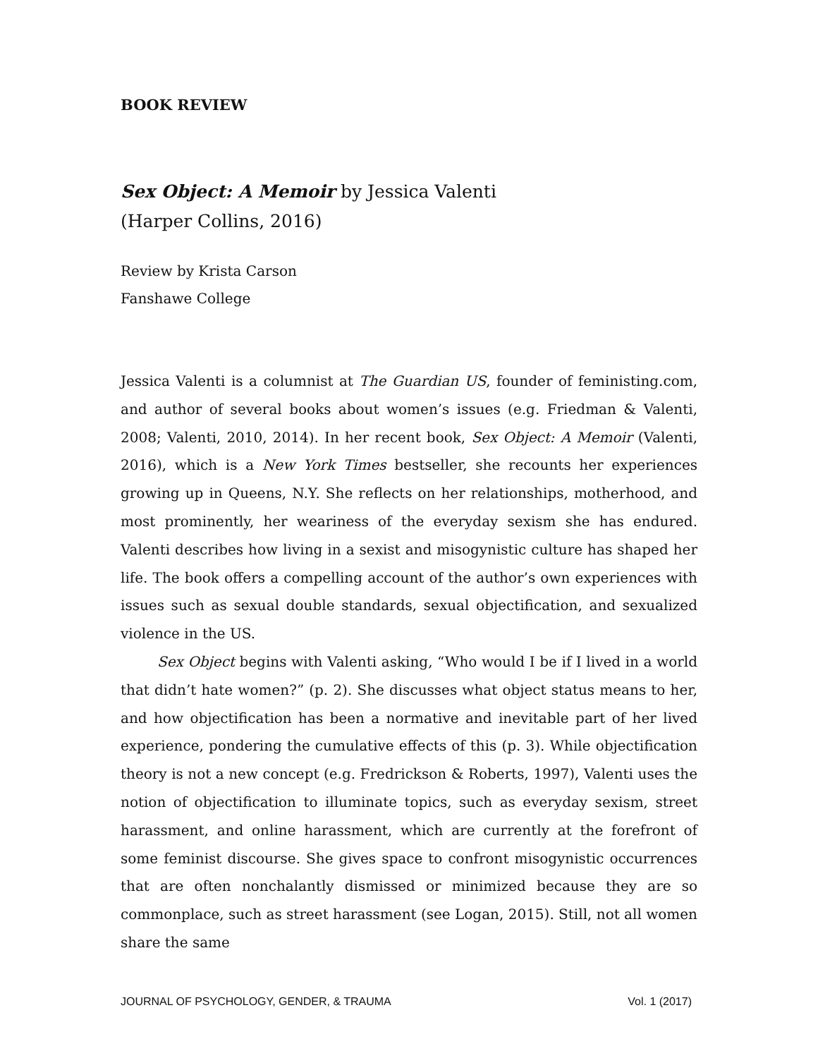BOOK REVIEW
Sex Object: A Memoir by Jessica Valenti
(Harper Collins, 2016)
Review by Krista Carson
Fanshawe College
Jessica Valenti is a columnist at The Guardian US, founder of feministing.com, and author of several books about women’s issues (e.g. Friedman & Valenti, 2008; Valenti, 2010, 2014). In her recent book, Sex Object: A Memoir (Valenti, 2016), which is a New York Times bestseller, she recounts her experiences growing up in Queens, N.Y. She reflects on her relationships, motherhood, and most prominently, her weariness of the everyday sexism she has endured. Valenti describes how living in a sexist and misogynistic culture has shaped her life. The book offers a compelling account of the author’s own experiences with issues such as sexual double standards, sexual objectification, and sexualized violence in the US.
Sex Object begins with Valenti asking, “Who would I be if I lived in a world that didn’t hate women?” (p. 2). She discusses what object status means to her, and how objectification has been a normative and inevitable part of her lived experience, pondering the cumulative effects of this (p. 3). While objectification theory is not a new concept (e.g. Fredrickson & Roberts, 1997), Valenti uses the notion of objectification to illuminate topics, such as everyday sexism, street harassment, and online harassment, which are currently at the forefront of some feminist discourse. She gives space to confront misogynistic occurrences that are often nonchalantly dismissed or minimized because they are so commonplace, such as street harassment (see Logan, 2015). Still, not all women share the same
JOURNAL OF PSYCHOLOGY, GENDER, & TRAUMA Vol. 1 (2017)